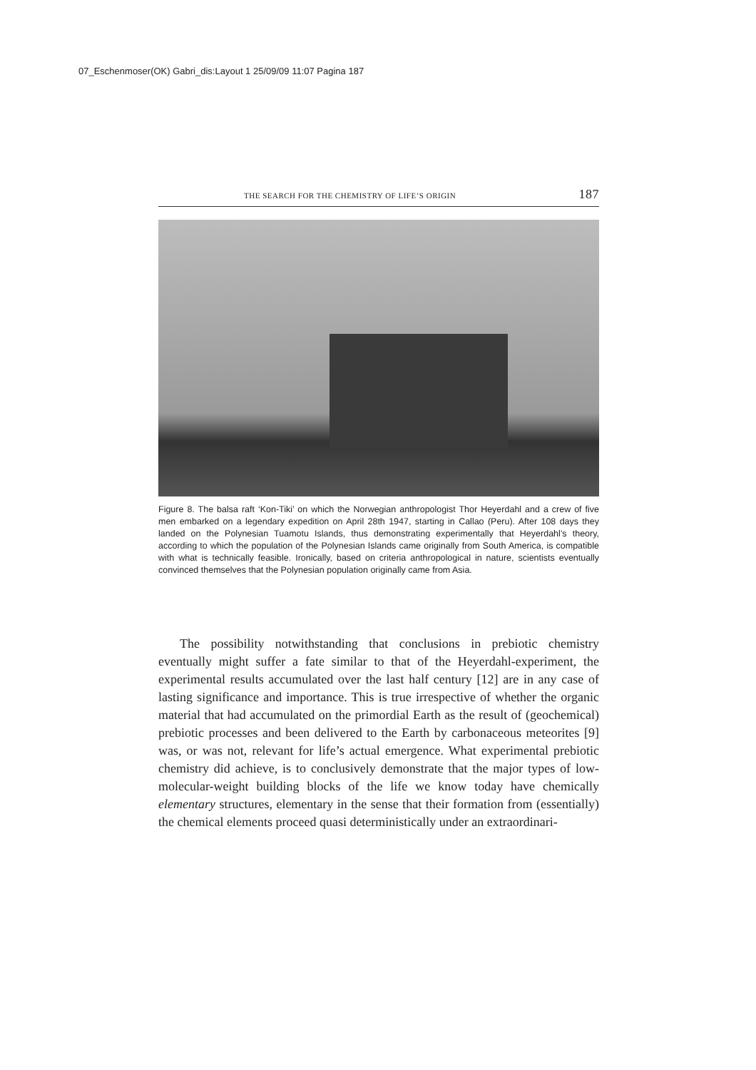07_Eschenmoser(OK) Gabri_dis:Layout 1 25/09/09 11:07 Pagina 187
THE SEARCH FOR THE CHEMISTRY OF LIFE’S ORIGIN 187
Figure 8. The balsa raft ‘Kon-Tiki’ on which the Norwegian anthropologist Thor Heyerdahl and a crew of five men embarked on a legendary expedition on April 28th 1947, starting in Callao (Peru). After 108 days they landed on the Polynesian Tuamotu Islands, thus demonstrating experimentally that Heyerdahl’s theory, according to which the population of the Polynesian Islands came originally from South America, is compatible with what is technically feasible. Ironically, based on criteria anthropological in nature, scientists eventually convinced themselves that the Polynesian population originally came from Asia.
The possibility notwithstanding that conclusions in prebiotic chemistry eventually might suffer a fate similar to that of the Heyerdahl-experiment, the experimental results accumulated over the last half century [12] are in any case of lasting significance and importance. This is true irrespective of whether the organic material that had accumulated on the primordial Earth as the result of (geochemical) prebiotic processes and been delivered to the Earth by carbonaceous meteorites [9] was, or was not, relevant for life’s actual emergence. What experimental prebiotic chemistry did achieve, is to conclusively demonstrate that the major types of low-molecular-weight building blocks of the life we know today have chemically elementary structures, elementary in the sense that their formation from (essentially) the chemical elements proceed quasi deterministically under an extraordinari-